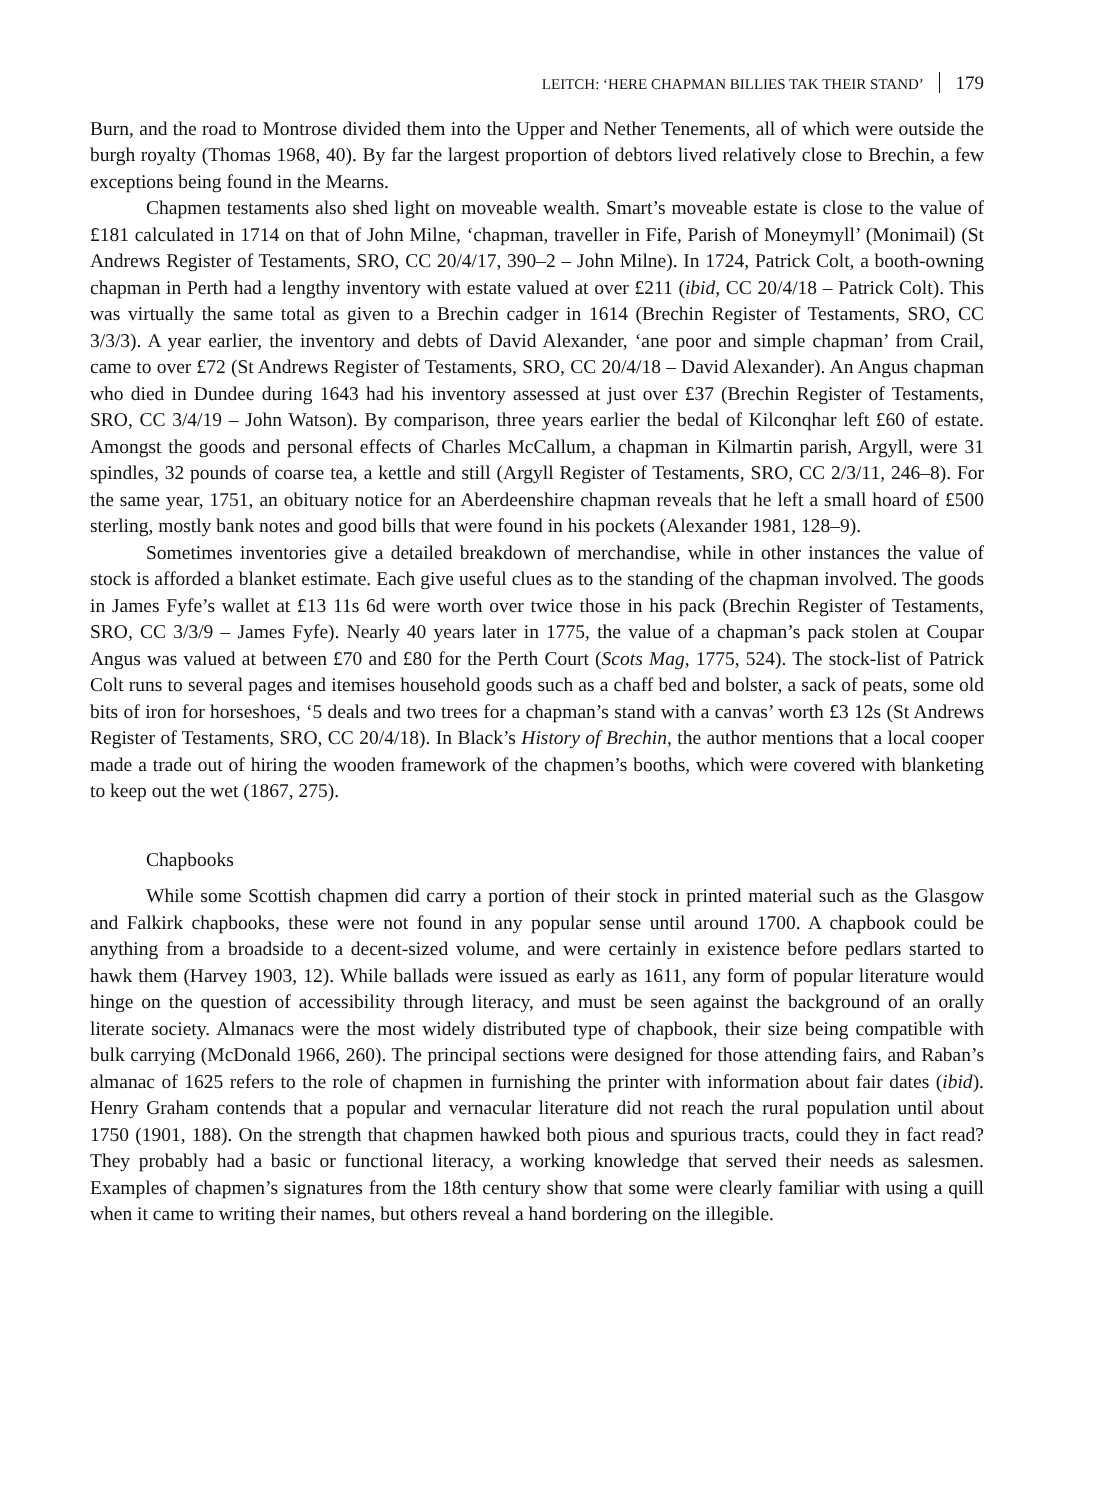LEITCH: ‘HERE CHAPMAN BILLIES TAK THEIR STAND’ 179
Burn, and the road to Montrose divided them into the Upper and Nether Tenements, all of which were outside the burgh royalty (Thomas 1968, 40). By far the largest proportion of debtors lived relatively close to Brechin, a few exceptions being found in the Mearns.
Chapmen testaments also shed light on moveable wealth. Smart’s moveable estate is close to the value of £181 calculated in 1714 on that of John Milne, ‘chapman, traveller in Fife, Parish of Moneymyll’ (Monimail) (St Andrews Register of Testaments, SRO, CC 20/4/17, 390–2 – John Milne). In 1724, Patrick Colt, a booth-owning chapman in Perth had a lengthy inventory with estate valued at over £211 (ibid, CC 20/4/18 – Patrick Colt). This was virtually the same total as given to a Brechin cadger in 1614 (Brechin Register of Testaments, SRO, CC 3/3/3). A year earlier, the inventory and debts of David Alexander, ‘ane poor and simple chapman’ from Crail, came to over £72 (St Andrews Register of Testaments, SRO, CC 20/4/18 – David Alexander). An Angus chapman who died in Dundee during 1643 had his inventory assessed at just over £37 (Brechin Register of Testaments, SRO, CC 3/4/19 – John Watson). By comparison, three years earlier the bedal of Kilconqhar left £60 of estate. Amongst the goods and personal effects of Charles McCallum, a chapman in Kilmartin parish, Argyll, were 31 spindles, 32 pounds of coarse tea, a kettle and still (Argyll Register of Testaments, SRO, CC 2/3/11, 246–8). For the same year, 1751, an obituary notice for an Aberdeenshire chapman reveals that he left a small hoard of £500 sterling, mostly bank notes and good bills that were found in his pockets (Alexander 1981, 128–9).
Sometimes inventories give a detailed breakdown of merchandise, while in other instances the value of stock is afforded a blanket estimate. Each give useful clues as to the standing of the chapman involved. The goods in James Fyfe’s wallet at £13 11s 6d were worth over twice those in his pack (Brechin Register of Testaments, SRO, CC 3/3/9 – James Fyfe). Nearly 40 years later in 1775, the value of a chapman’s pack stolen at Coupar Angus was valued at between £70 and £80 for the Perth Court (Scots Mag, 1775, 524). The stock-list of Patrick Colt runs to several pages and itemises household goods such as a chaff bed and bolster, a sack of peats, some old bits of iron for horseshoes, ‘5 deals and two trees for a chapman’s stand with a canvas’ worth £3 12s (St Andrews Register of Testaments, SRO, CC 20/4/18). In Black’s History of Brechin, the author mentions that a local cooper made a trade out of hiring the wooden framework of the chapmen’s booths, which were covered with blanketing to keep out the wet (1867, 275).
Chapbooks
While some Scottish chapmen did carry a portion of their stock in printed material such as the Glasgow and Falkirk chapbooks, these were not found in any popular sense until around 1700. A chapbook could be anything from a broadside to a decent-sized volume, and were certainly in existence before pedlars started to hawk them (Harvey 1903, 12). While ballads were issued as early as 1611, any form of popular literature would hinge on the question of accessibility through literacy, and must be seen against the background of an orally literate society. Almanacs were the most widely distributed type of chapbook, their size being compatible with bulk carrying (McDonald 1966, 260). The principal sections were designed for those attending fairs, and Raban’s almanac of 1625 refers to the role of chapmen in furnishing the printer with information about fair dates (ibid). Henry Graham contends that a popular and vernacular literature did not reach the rural population until about 1750 (1901, 188). On the strength that chapmen hawked both pious and spurious tracts, could they in fact read? They probably had a basic or functional literacy, a working knowledge that served their needs as salesmen. Examples of chapmen’s signatures from the 18th century show that some were clearly familiar with using a quill when it came to writing their names, but others reveal a hand bordering on the illegible.